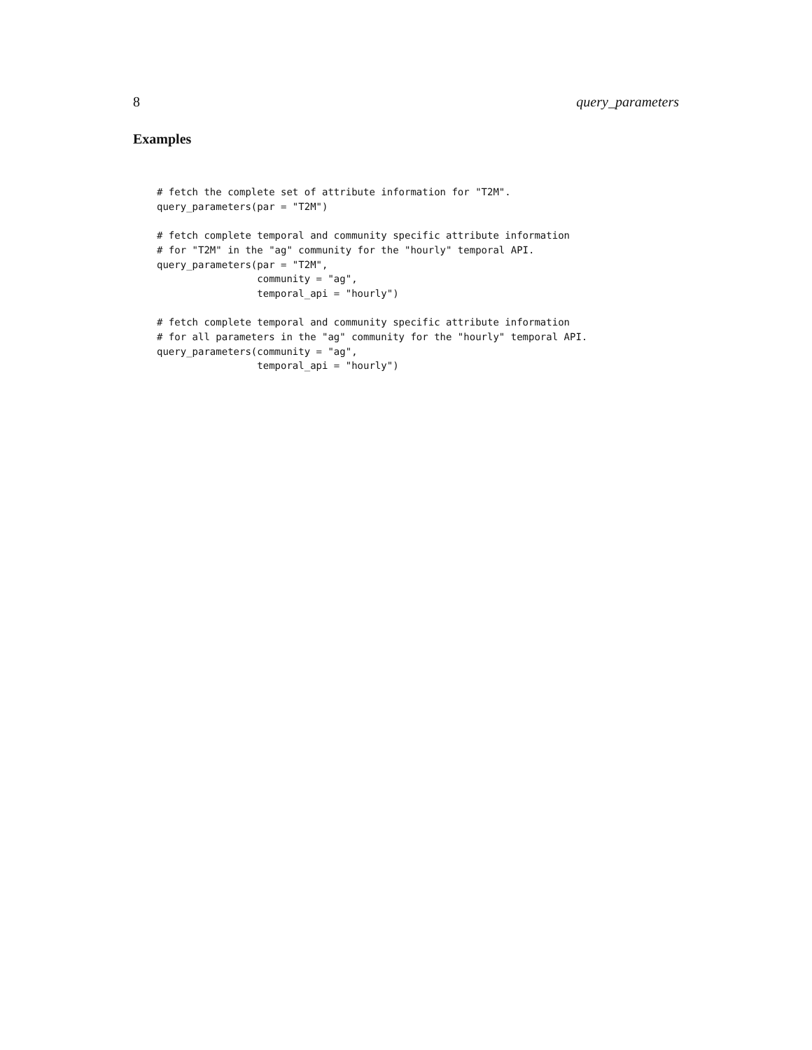8 query_parameters
Examples
# fetch the complete set of attribute information for "T2M".
query_parameters(par = "T2M")

# fetch complete temporal and community specific attribute information
# for "T2M" in the "ag" community for the "hourly" temporal API.
query_parameters(par = "T2M",
                 community = "ag",
                 temporal_api = "hourly")

# fetch complete temporal and community specific attribute information
# for all parameters in the "ag" community for the "hourly" temporal API.
query_parameters(community = "ag",
                 temporal_api = "hourly")